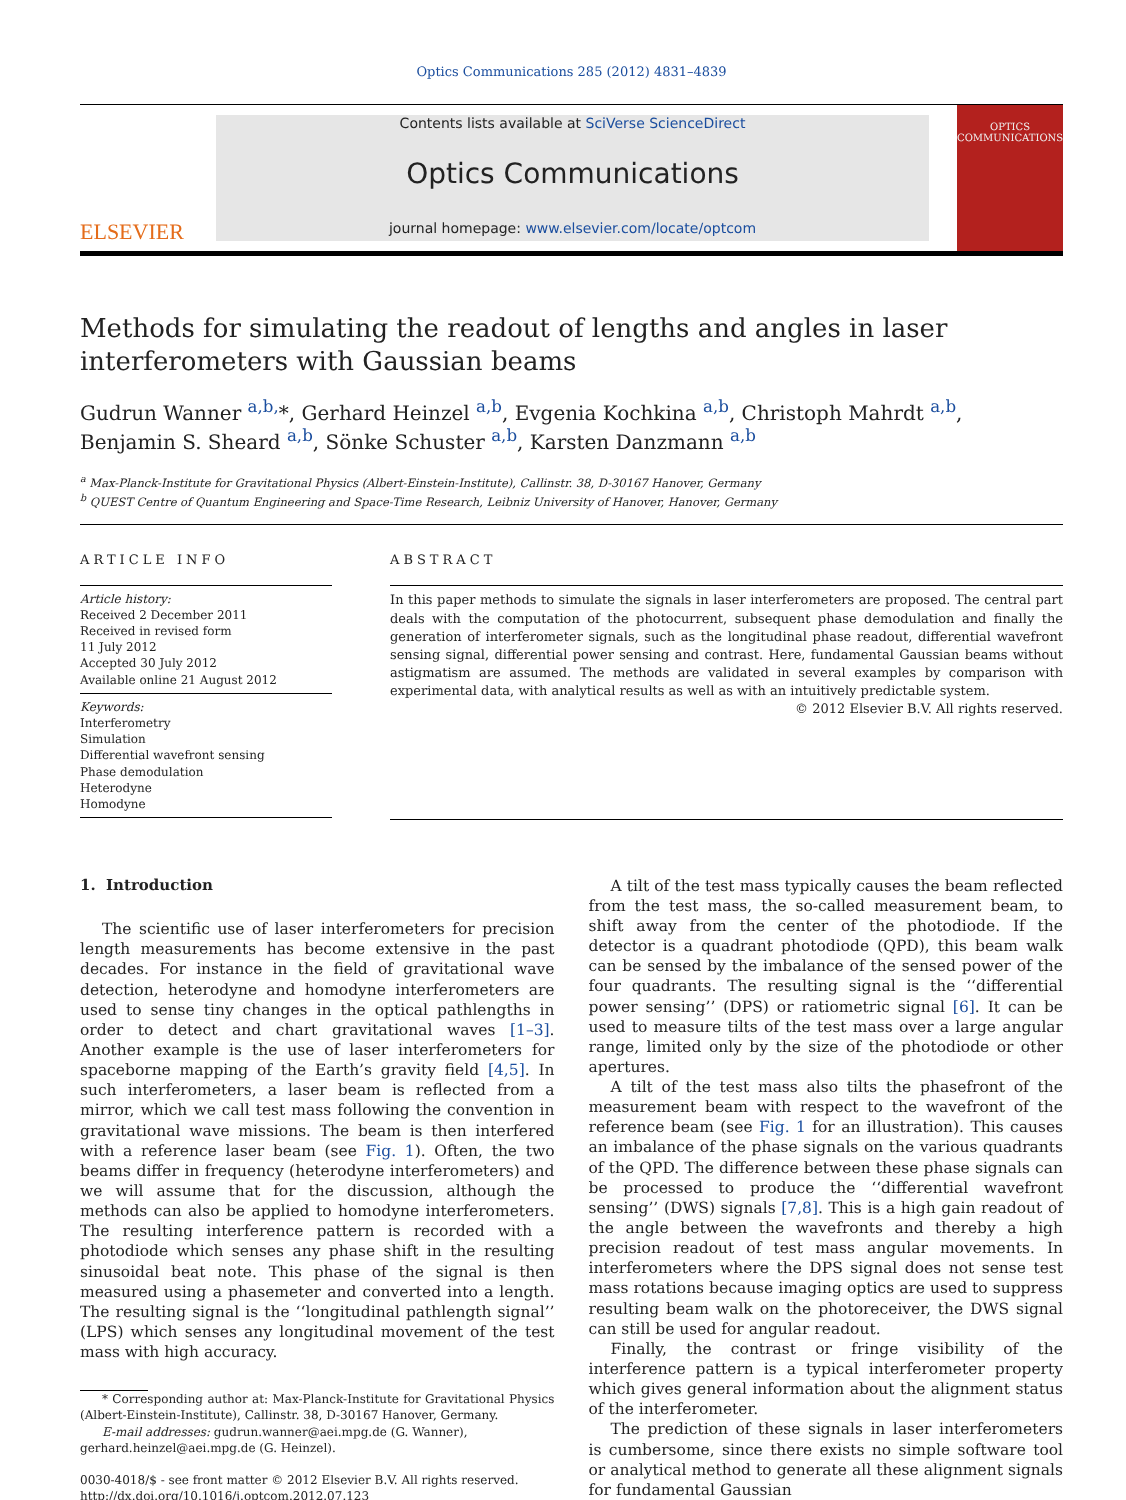Optics Communications 285 (2012) 4831–4839
ELSEVIER
Contents lists available at SciVerse ScienceDirect
Optics Communications
journal homepage: www.elsevier.com/locate/optcom
OPTICS COMMUNICATIONS
Methods for simulating the readout of lengths and angles in laser interferometers with Gaussian beams
Gudrun Wanner <sup>a,b,</sup>*, Gerhard Heinzel <sup>a,b</sup>, Evgenia Kochkina <sup>a,b</sup>, Christoph Mahrdt <sup>a,b</sup>,
Benjamin S. Sheard <sup>a,b</sup>, Sönke Schuster <sup>a,b</sup>, Karsten Danzmann <sup>a,b</sup>
<sup>a</sup> Max-Planck-Institute for Gravitational Physics (Albert-Einstein-Institute), Callinstr. 38, D-30167 Hanover, Germany
<sup>b</sup> QUEST Centre of Quantum Engineering and Space-Time Research, Leibniz University of Hanover, Hanover, Germany
ARTICLE INFO
Article history:
Received 2 December 2011
Received in revised form
11 July 2012
Accepted 30 July 2012
Available online 21 August 2012
Keywords:
Interferometry
Simulation
Differential wavefront sensing
Phase demodulation
Heterodyne
Homodyne
ABSTRACT
In this paper methods to simulate the signals in laser interferometers are proposed. The central part deals with the computation of the photocurrent, subsequent phase demodulation and finally the generation of interferometer signals, such as the longitudinal phase readout, differential wavefront sensing signal, differential power sensing and contrast. Here, fundamental Gaussian beams without astigmatism are assumed. The methods are validated in several examples by comparison with experimental data, with analytical results as well as with an intuitively predictable system.
© 2012 Elsevier B.V. All rights reserved.
1. Introduction
The scientific use of laser interferometers for precision length measurements has become extensive in the past decades. For instance in the field of gravitational wave detection, heterodyne and homodyne interferometers are used to sense tiny changes in the optical pathlengths in order to detect and chart gravitational waves [1–3]. Another example is the use of laser interferometers for spaceborne mapping of the Earth’s gravity field [4,5]. In such interferometers, a laser beam is reflected from a mirror, which we call test mass following the convention in gravitational wave missions. The beam is then interfered with a reference laser beam (see Fig. 1). Often, the two beams differ in frequency (heterodyne interferometers) and we will assume that for the discussion, although the methods can also be applied to homodyne interferometers. The resulting interference pattern is recorded with a photodiode which senses any phase shift in the resulting sinusoidal beat note. This phase of the signal is then measured using a phasemeter and converted into a length. The resulting signal is the ‘‘longitudinal pathlength signal’’ (LPS) which senses any longitudinal movement of the test mass with high accuracy.
* Corresponding author at: Max-Planck-Institute for Gravitational Physics (Albert-Einstein-Institute), Callinstr. 38, D-30167 Hanover, Germany.
E-mail addresses: gudrun.wanner@aei.mpg.de (G. Wanner),
gerhard.heinzel@aei.mpg.de (G. Heinzel).
0030-4018/$ - see front matter © 2012 Elsevier B.V. All rights reserved.
http://dx.doi.org/10.1016/j.optcom.2012.07.123
A tilt of the test mass typically causes the beam reflected from the test mass, the so-called measurement beam, to shift away from the center of the photodiode. If the detector is a quadrant photodiode (QPD), this beam walk can be sensed by the imbalance of the sensed power of the four quadrants. The resulting signal is the ‘‘differential power sensing’’ (DPS) or ratiometric signal [6]. It can be used to measure tilts of the test mass over a large angular range, limited only by the size of the photodiode or other apertures.
A tilt of the test mass also tilts the phasefront of the measurement beam with respect to the wavefront of the reference beam (see Fig. 1 for an illustration). This causes an imbalance of the phase signals on the various quadrants of the QPD. The difference between these phase signals can be processed to produce the ‘‘differential wavefront sensing’’ (DWS) signals [7,8]. This is a high gain readout of the angle between the wavefronts and thereby a high precision readout of test mass angular movements. In interferometers where the DPS signal does not sense test mass rotations because imaging optics are used to suppress resulting beam walk on the photoreceiver, the DWS signal can still be used for angular readout.
Finally, the contrast or fringe visibility of the interference pattern is a typical interferometer property which gives general information about the alignment status of the interferometer.
The prediction of these signals in laser interferometers is cumbersome, since there exists no simple software tool or analytical method to generate all these alignment signals for fundamental Gaussian